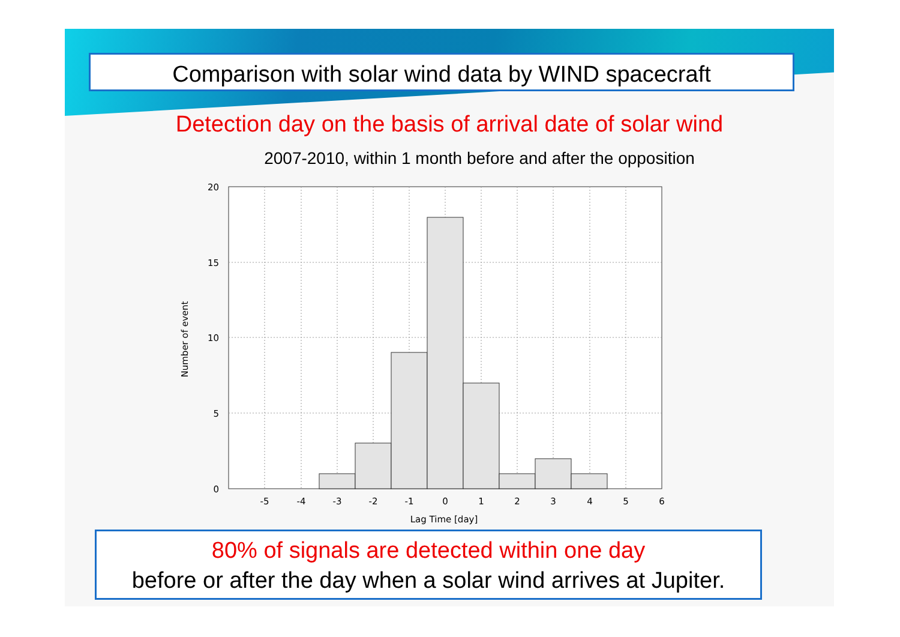Comparison with solar wind data by WIND spacecraft
Detection day on the basis of arrival date of solar wind
2007-2010, within 1 month before and after the opposition
20
15
10
5
0
-5
-4
-3
-2
-1
0
1
2
3
4
5
6
Lag Time [day]
Number of event
80% of signals are detected within one day
before or after the day when a solar wind arrives at Jupiter.